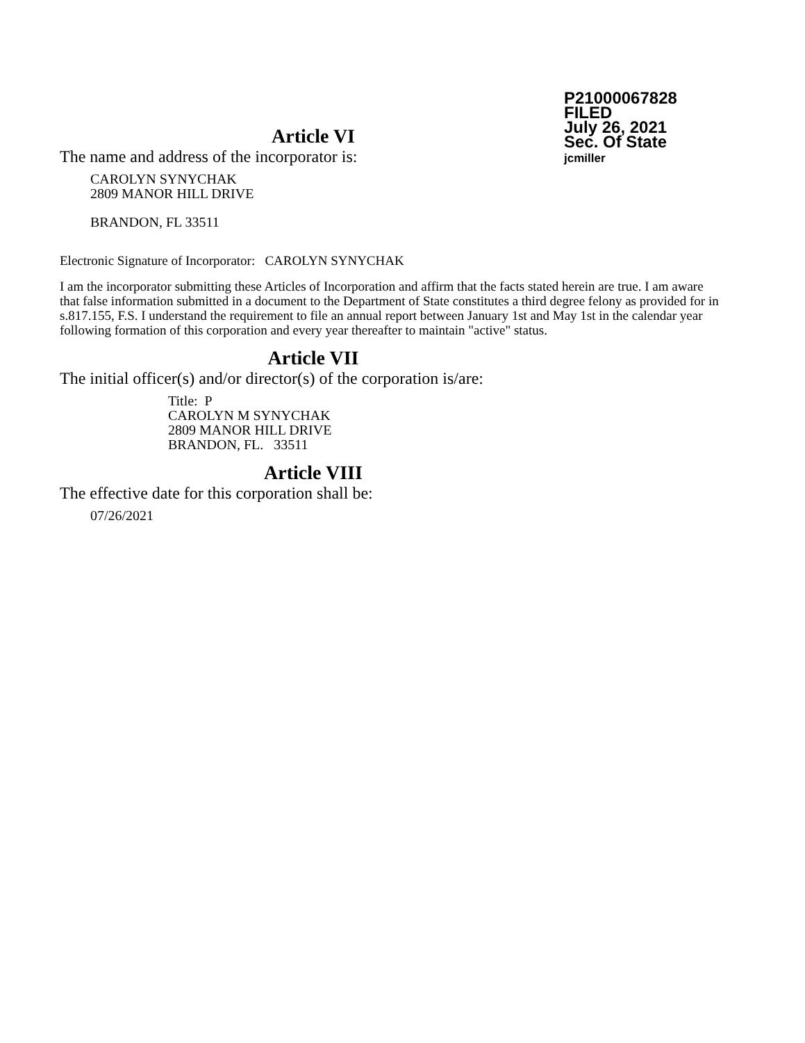P21000067828
FILED
July 26, 2021
Sec. Of State
jcmiller
Article VI
The name and address of the incorporator is:
CAROLYN SYNYCHAK
2809 MANOR HILL DRIVE
BRANDON, FL 33511
Electronic Signature of Incorporator: CAROLYN SYNYCHAK
I am the incorporator submitting these Articles of Incorporation and affirm that the facts stated herein are true. I am aware that false information submitted in a document to the Department of State constitutes a third degree felony as provided for in s.817.155, F.S. I understand the requirement to file an annual report between January 1st and May 1st in the calendar year following formation of this corporation and every year thereafter to maintain "active" status.
Article VII
The initial officer(s) and/or director(s) of the corporation is/are:
Title: P
CAROLYN M SYNYCHAK
2809 MANOR HILL DRIVE
BRANDON, FL. 33511
Article VIII
The effective date for this corporation shall be:
07/26/2021